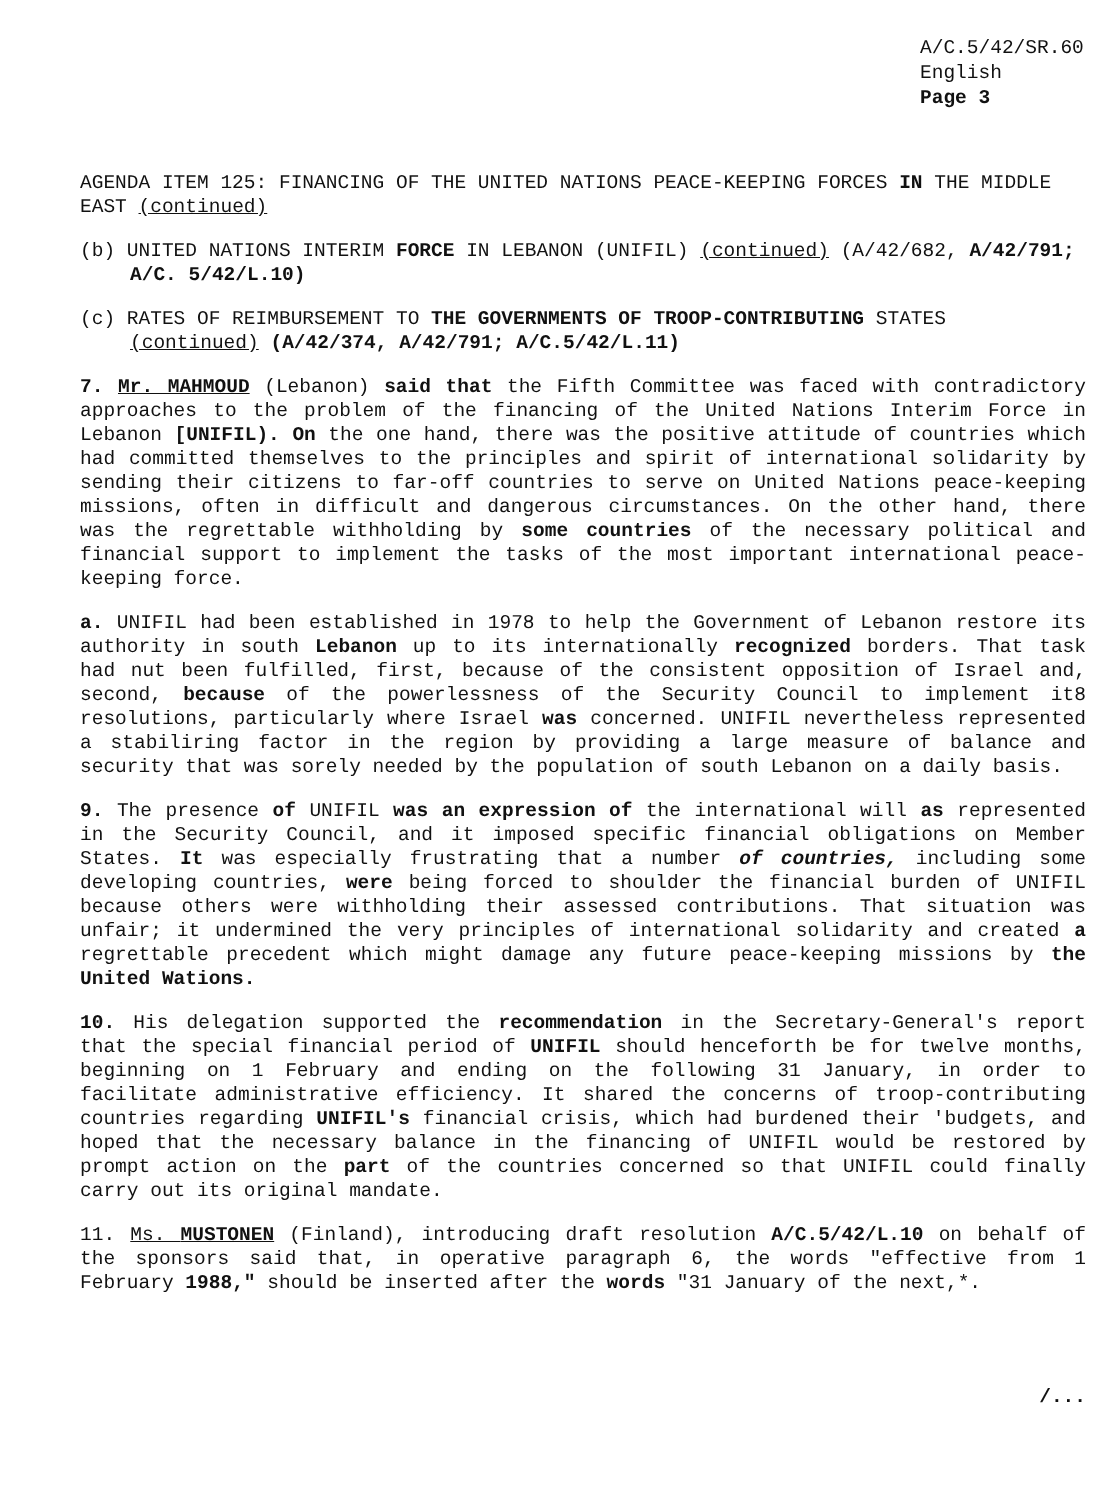A/C.5/42/SR.60
English
Page 3
AGENDA ITEM 125: FINANCING OF THE UNITED NATIONS PEACE-KEEPING FORCES IN THE MIDDLE EAST (continued)
(b) UNITED NATIONS INTERIM FORCE IN LEBANON (UNIFIL) (continued) (A/42/682, A/42/791; A/C. 5/42/L.10)
(c) RATES OF REIMBURSEMENT TO THE GOVERNMENTS OF TROOP-CONTRIBUTING STATES (continued) (A/42/374, A/42/791; A/C.5/42/L.11)
7. Mr. MAHMOUD (Lebanon) said that the Fifth Committee was faced with contradictory approaches to the problem of the financing of the United Nations Interim Force in Lebanon [UNIFIL). On the one hand, there was the positive attitude of countries which had committed themselves to the principles and spirit of international solidarity by sending their citizens to far-off countries to serve on United Nations peace-keeping missions, often in difficult and dangerous circumstances. On the other hand, there was the regrettable withholding by some countries of the necessary political and financial support to implement the tasks of the most important international peace-keeping force.
a. UNIFIL had been established in 1978 to help the Government of Lebanon restore its authority in south Lebanon up to its internationally recognized borders. That task had nut been fulfilled, first, because of the consistent opposition of Israel and, second, because of the powerlessness of the Security Council to implement it8 resolutions, particularly where Israel was concerned. UNIFIL nevertheless represented a stabiliring factor in the region by providing a large measure of balance and security that was sorely needed by the population of south Lebanon on a daily basis.
9. The presence of UNIFIL was an expression of the international will as represented in the Security Council, and it imposed specific financial obligations on Member States. It was especially frustrating that a number of countries, including some developing countries, were being forced to shoulder the financial burden of UNIFIL because others were withholding their assessed contributions. That situation was unfair; it undermined the very principles of international solidarity and created a regrettable precedent which might damage any future peace-keeping missions by the United Wations.
10. His delegation supported the recommendation in the Secretary-General's report that the special financial period of UNIFIL should henceforth be for twelve months, beginning on 1 February and ending on the following 31 January, in order to facilitate administrative efficiency. It shared the concerns of troop-contributing countries regarding UNIFIL's financial crisis, which had burdened their 'budgets, and hoped that the necessary balance in the financing of UNIFIL would be restored by prompt action on the part of the countries concerned so that UNIFIL could finally carry out its original mandate.
11. Ms. MUSTONEN (Finland), introducing draft resolution A/C.5/42/L.10 on behalf of the sponsors said that, in operative paragraph 6, the words "effective from 1 February 1988," should be inserted after the words "31 January of the next,*.
/...